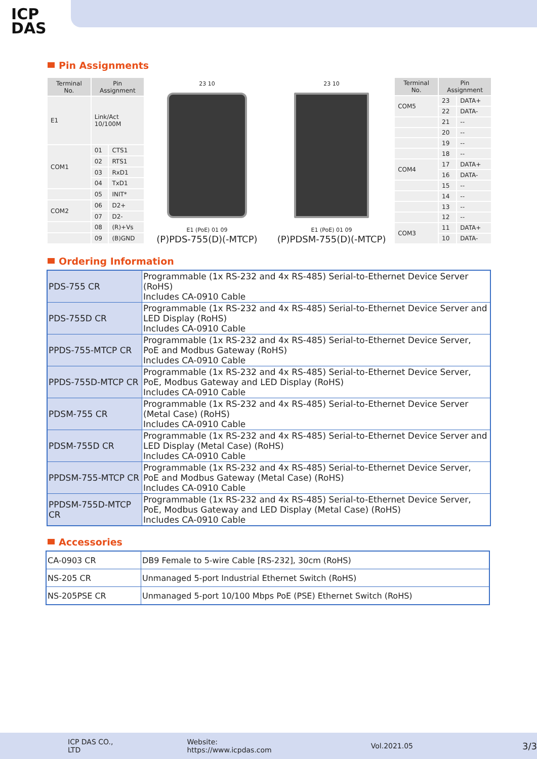ICP
DAS
Pin Assignments
| Terminal No. | Pin Assignment | |
| --- | --- | --- |
| E1 | Link/Act 10/100M | |
| COM1 | 01 | CTS1 |
| | 02 | RTS1 |
| | 03 | RxD1 |
| | 04 | TxD1 |
| | 05 | INIT* |
| COM2 | 06 | D2+ |
| | 07 | D2- |
| | 08 | (R)+Vs |
| | 09 | (B)GND |
23 10
E1 (PoE) 01 09
(P)PDS-755(D)(-MTCP)
23 10
E1 (PoE) 01 09
(P)PDSM-755(D)(-MTCP)
| Terminal No. | Pin Assignment | |
| --- | --- | --- |
| COM5 | 23 | DATA+ |
| | 22 | DATA- |
| | 21 | -- |
| | 20 | -- |
| | 19 | -- |
| | 18 | -- |
| COM4 | 17 | DATA+ |
| | 16 | DATA- |
| | 15 | -- |
| | 14 | -- |
| | 13 | -- |
| | 12 | -- |
| COM3 | 11 | DATA+ |
| | 10 | DATA- |
Ordering Information
| PDS-755 CR | Programmable (1x RS-232 and 4x RS-485) Serial-to-Ethernet Device Server (RoHS) Includes CA-0910 Cable |
| PDS-755D CR | Programmable (1x RS-232 and 4x RS-485) Serial-to-Ethernet Device Server and LED Display (RoHS) Includes CA-0910 Cable |
| PPDS-755-MTCP CR | Programmable (1x RS-232 and 4x RS-485) Serial-to-Ethernet Device Server, PoE and Modbus Gateway (RoHS) Includes CA-0910 Cable |
| PPDS-755D-MTCP CR | Programmable (1x RS-232 and 4x RS-485) Serial-to-Ethernet Device Server, PoE, Modbus Gateway and LED Display (RoHS) Includes CA-0910 Cable |
| PDSM-755 CR | Programmable (1x RS-232 and 4x RS-485) Serial-to-Ethernet Device Server (Metal Case) (RoHS) Includes CA-0910 Cable |
| PDSM-755D CR | Programmable (1x RS-232 and 4x RS-485) Serial-to-Ethernet Device Server and LED Display (Metal Case) (RoHS) Includes CA-0910 Cable |
| PPDSM-755-MTCP CR | Programmable (1x RS-232 and 4x RS-485) Serial-to-Ethernet Device Server, PoE and Modbus Gateway (Metal Case) (RoHS) Includes CA-0910 Cable |
| PPDSM-755D-MTCP CR | Programmable (1x RS-232 and 4x RS-485) Serial-to-Ethernet Device Server, PoE, Modbus Gateway and LED Display (Metal Case) (RoHS) Includes CA-0910 Cable |
Accessories
| CA-0903 CR | DB9 Female to 5-wire Cable [RS-232], 30cm (RoHS) |
| NS-205 CR | Unmanaged 5-port Industrial Ethernet Switch (RoHS) |
| NS-205PSE CR | Unmanaged 5-port 10/100 Mbps PoE (PSE) Ethernet Switch (RoHS) |
ICP DAS CO., LTD Website: https://www.icpdas.com Vol.2021.05 3/3